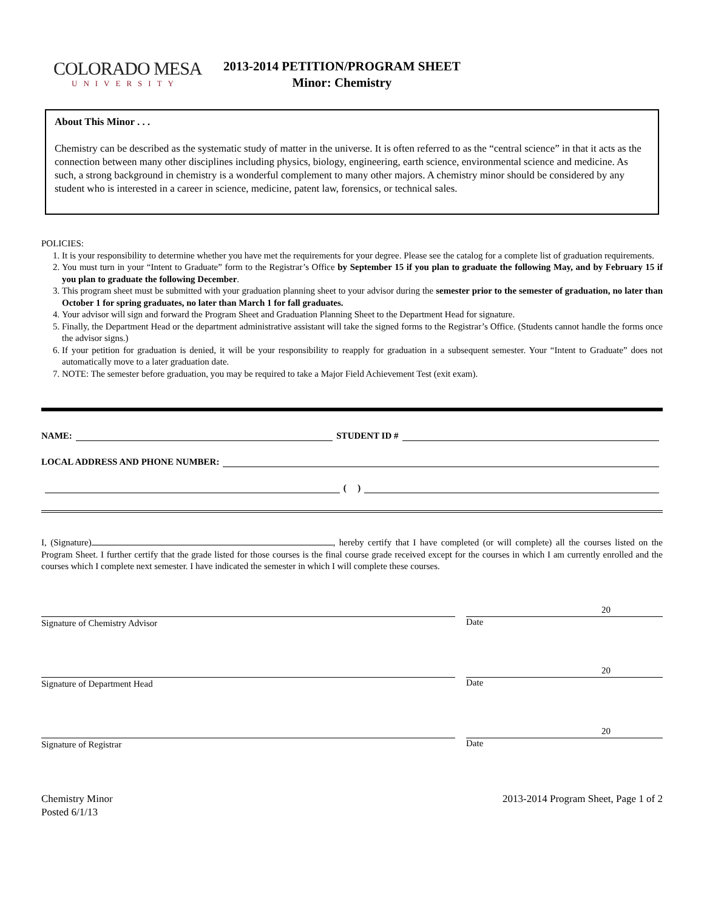COLORADO MESA
UNIVERSITY
2013-2014 PETITION/PROGRAM SHEET
Minor: Chemistry
About This Minor . . .
Chemistry can be described as the systematic study of matter in the universe. It is often referred to as the “central science” in that it acts as the connection between many other disciplines including physics, biology, engineering, earth science, environmental science and medicine. As such, a strong background in chemistry is a wonderful complement to many other majors. A chemistry minor should be considered by any student who is interested in a career in science, medicine, patent law, forensics, or technical sales.
POLICIES:
1. It is your responsibility to determine whether you have met the requirements for your degree. Please see the catalog for a complete list of graduation requirements.
2. You must turn in your “Intent to Graduate” form to the Registrar’s Office by September 15 if you plan to graduate the following May, and by February 15 if you plan to graduate the following December.
3. This program sheet must be submitted with your graduation planning sheet to your advisor during the semester prior to the semester of graduation, no later than October 1 for spring graduates, no later than March 1 for fall graduates.
4. Your advisor will sign and forward the Program Sheet and Graduation Planning Sheet to the Department Head for signature.
5. Finally, the Department Head or the department administrative assistant will take the signed forms to the Registrar’s Office. (Students cannot handle the forms once the advisor signs.)
6. If your petition for graduation is denied, it will be your responsibility to reapply for graduation in a subsequent semester. Your “Intent to Graduate” does not automatically move to a later graduation date.
7. NOTE: The semester before graduation, you may be required to take a Major Field Achievement Test (exit exam).
NAME: STUDENT ID #
LOCAL ADDRESS AND PHONE NUMBER:
( )
I, (Signature) , hereby certify that I have completed (or will complete) all the courses listed on the Program Sheet. I further certify that the grade listed for those courses is the final course grade received except for the courses in which I am currently enrolled and the courses which I complete next semester. I have indicated the semester in which I will complete these courses.
Signature of Chemistry Advisor
20
Date
Signature of Department Head
20
Date
Signature of Registrar
20
Date
Chemistry Minor
Posted 6/1/13
2013-2014 Program Sheet, Page 1 of 2